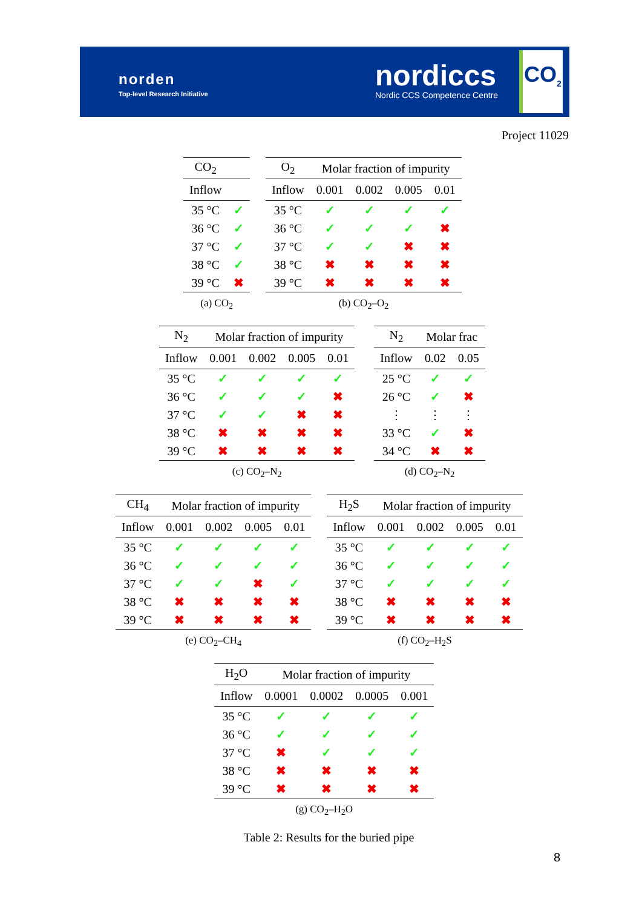norden
Top-level Research Initiative
nordiccs
Nordic CCS Competence Centre
CO<sub>2</sub>
Project 11029
| CO<sub>2</sub> | |
| --- | --- |
| Inflow | |
| 35 °C | ✓ |
| 36 °C | ✓ |
| 37 °C | ✓ |
| 38 °C | ✓ |
| 39 °C | ✖ |
(a) CO<sub>2</sub>
| O<sub>2</sub> | Molar fraction of impurity | | | |
| --- | --- | --- | --- | --- |
| Inflow | 0.001 | 0.002 | 0.005 | 0.01 |
| 35 °C | ✓ | ✓ | ✓ | ✓ |
| 36 °C | ✓ | ✓ | ✓ | ✖ |
| 37 °C | ✓ | ✓ | ✖ | ✖ |
| 38 °C | ✖ | ✖ | ✖ | ✖ |
| 39 °C | ✖ | ✖ | ✖ | ✖ |
(b) CO<sub>2</sub>–O<sub>2</sub>
| N<sub>2</sub> | Molar fraction of impurity | | | |
| --- | --- | --- | --- | --- |
| Inflow | 0.001 | 0.002 | 0.005 | 0.01 |
| 35 °C | ✓ | ✓ | ✓ | ✓ |
| 36 °C | ✓ | ✓ | ✓ | ✖ |
| 37 °C | ✓ | ✓ | ✖ | ✖ |
| 38 °C | ✖ | ✖ | ✖ | ✖ |
| 39 °C | ✖ | ✖ | ✖ | ✖ |
(c) CO<sub>2</sub>–N<sub>2</sub>
| N<sub>2</sub> | Molar frac | |
| --- | --- | --- |
| Inflow | 0.02 | 0.05 |
| 25 °C | ✓ | ✓ |
| 26 °C | ✓ | ✖ |
| ⋮ | ⋮ | ⋮ |
| 33 °C | ✓ | ✖ |
| 34 °C | ✖ | ✖ |
(d) CO<sub>2</sub>–N<sub>2</sub>
| CH<sub>4</sub> | Molar fraction of impurity | | | |
| --- | --- | --- | --- | --- |
| Inflow | 0.001 | 0.002 | 0.005 | 0.01 |
| 35 °C | ✓ | ✓ | ✓ | ✓ |
| 36 °C | ✓ | ✓ | ✓ | ✓ |
| 37 °C | ✓ | ✓ | ✖ | ✓ |
| 38 °C | ✖ | ✖ | ✖ | ✖ |
| 39 °C | ✖ | ✖ | ✖ | ✖ |
(e) CO<sub>2</sub>–CH<sub>4</sub>
| H<sub>2</sub>S | Molar fraction of impurity | | | |
| --- | --- | --- | --- | --- |
| Inflow | 0.001 | 0.002 | 0.005 | 0.01 |
| 35 °C | ✓ | ✓ | ✓ | ✓ |
| 36 °C | ✓ | ✓ | ✓ | ✓ |
| 37 °C | ✓ | ✓ | ✓ | ✓ |
| 38 °C | ✖ | ✖ | ✖ | ✖ |
| 39 °C | ✖ | ✖ | ✖ | ✖ |
(f) CO<sub>2</sub>–H<sub>2</sub>S
| H<sub>2</sub>O | Molar fraction of impurity | | | |
| --- | --- | --- | --- | --- |
| Inflow | 0.0001 | 0.0002 | 0.0005 | 0.001 |
| 35 °C | ✓ | ✓ | ✓ | ✓ |
| 36 °C | ✓ | ✓ | ✓ | ✓ |
| 37 °C | ✖ | ✓ | ✓ | ✓ |
| 38 °C | ✖ | ✖ | ✖ | ✖ |
| 39 °C | ✖ | ✖ | ✖ | ✖ |
(g) CO<sub>2</sub>–H<sub>2</sub>O
Table 2: Results for the buried pipe
8